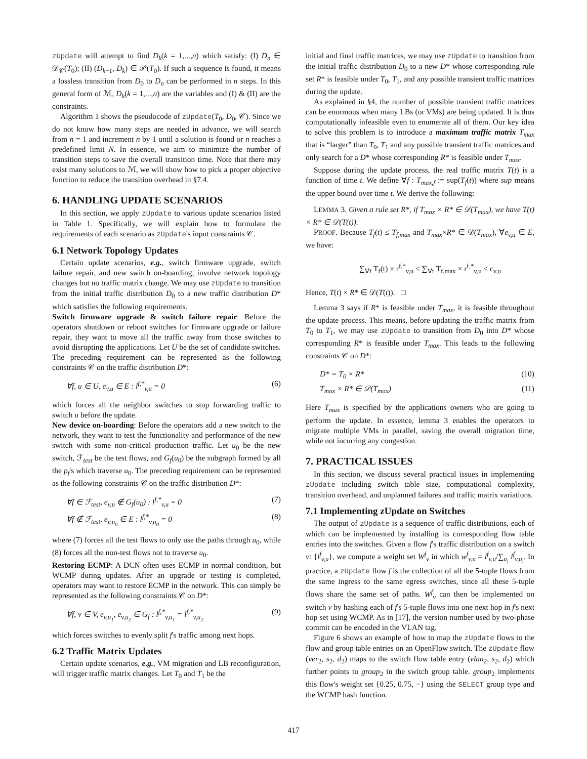zUpdate will attempt to find D<sub>k</sub>(k = 1,...,n) which satisfy: (I) D<sub>n</sub> ∈ 𝒟<sub>𝒞</sub>(T<sub>0</sub>); (II) (D<sub>k−1</sub>, D<sub>k</sub>) ∈ 𝒫(T<sub>0</sub>). If such a sequence is found, it means a lossless transition from D<sub>0</sub> to D<sub>n</sub> can be performed in n steps. In this general form of ℳ, D<sub>k</sub>(k = 1,...,n) are the variables and (I) & (II) are the constraints.
Algorithm 1 shows the pseudocode of zUpdate(T<sub>0</sub>, D<sub>0</sub>, 𝒞). Since we do not know how many steps are needed in advance, we will search from n = 1 and increment n by 1 until a solution is found or n reaches a predefined limit N. In essence, we aim to minimize the number of transition steps to save the overall transition time. Note that there may exist many solutions to ℳ, we will show how to pick a proper objective function to reduce the transition overhead in §7.4.
6. HANDLING UPDATE SCENARIOS
In this section, we apply zUpdate to various update scenarios listed in Table 1. Specifically, we will explain how to formulate the requirements of each scenario as zUpdate's input constraints 𝒞.
6.1 Network Topology Updates
Certain update scenarios, e.g., switch firmware upgrade, switch failure repair, and new switch on-boarding, involve network topology changes but no traffic matrix change. We may use zUpdate to transition from the initial traffic distribution D<sub>0</sub> to a new traffic distribution D* which satisfies the following requirements.
Switch firmware upgrade & switch failure repair: Before the operators shutdown or reboot switches for firmware upgrade or failure repair, they want to move all the traffic away from those switches to avoid disrupting the applications. Let U be the set of candidate switches. The preceding requirement can be represented as the following constraints 𝒞 on the traffic distribution D*:
∀f, u ∈ U, e<sub>v,u</sub> ∈ E : l<sup>f,*</sup><sub>v,u</sub> = 0 (6)
which forces all the neighbor switches to stop forwarding traffic to switch u before the update.
New device on-boarding: Before the operators add a new switch to the network, they want to test the functionality and performance of the new switch with some non-critical production traffic. Let u<sub>0</sub> be the new switch, ℱ<sub>test</sub> be the test flows, and G<sub>f</sub>(u<sub>0</sub>) be the subgraph formed by all the p<sub>f</sub>'s which traverse u<sub>0</sub>. The preceding requirement can be represented as the following constraints 𝒞 on the traffic distribution D*:
∀f ∈ ℱ<sub>test</sub>, e<sub>v,u</sub> ∉ G<sub>f</sub>(u<sub>0</sub>) : l<sup>f,*</sup><sub>v,u</sub> = 0 (7)
∀f ∉ ℱ<sub>test</sub>, e<sub>v,u<sub>0</sub></sub> ∈ E : l<sup>f,*</sup><sub>v,u<sub>0</sub></sub> = 0 (8)
where (7) forces all the test flows to only use the paths through u<sub>0</sub>, while (8) forces all the non-test flows not to traverse u<sub>0</sub>.
Restoring ECMP: A DCN often uses ECMP in normal condition, but WCMP during updates. After an upgrade or testing is completed, operators may want to restore ECMP in the network. This can simply be represented as the following constraints 𝒞 on D*:
∀f, v ∈ V, e<sub>v,u<sub>1</sub></sub>, e<sub>v,u<sub>2</sub></sub> ∈ G<sub>f</sub> : l<sup>f,*</sup><sub>v,u<sub>1</sub></sub> = l<sup>f,*</sup><sub>v,u<sub>2</sub></sub> (9)
which forces switches to evenly split f's traffic among next hops.
6.2 Traffic Matrix Updates
Certain update scenarios, e.g., VM migration and LB reconfiguration, will trigger traffic matrix changes. Let T<sub>0</sub> and T<sub>1</sub> be the
initial and final traffic matrices, we may use zUpdate to transition from the initial traffic distribution D<sub>0</sub> to a new D* whose corresponding rule set R* is feasible under T<sub>0</sub>, T<sub>1</sub>, and any possible transient traffic matrices during the update.
As explained in §4, the number of possible transient traffic matrices can be enormous when many LBs (or VMs) are being updated. It is thus computationally infeasible even to enumerate all of them. Our key idea to solve this problem is to introduce a maximum traffic matrix T<sub>max</sub> that is “larger” than T<sub>0</sub>, T<sub>1</sub> and any possible transient traffic matrices and only search for a D* whose corresponding R* is feasible under T<sub>max</sub>.
Suppose during the update process, the real traffic matrix T(t) is a function of time t. We define ∀f : T<sub>max,f</sub> := sup(T<sub>f</sub>(t)) where sup means the upper bound over time t. We derive the following:
LEMMA 3. Given a rule set R*, if T<sub>max</sub> × R* ∈ 𝒟(T<sub>max</sub>), we have T(t) × R* ∈ 𝒟(T(t)).
PROOF. Because T<sub>f</sub>(t) ≤ T<sub>f,max</sub> and T<sub>max</sub>×R* ∈ 𝒟(T<sub>max</sub>), ∀e<sub>v,u</sub> ∈ E, we have:
∑<sub>∀f</sub> T<sub>f</sub>(t) × r<sup>f,*</sup><sub>v,u</sub> ≤ ∑<sub>∀f</sub> T<sub>f,max</sub> × r<sup>f,*</sup><sub>v,u</sub> ≤ c<sub>v,u</sub>
Hence, T(t) × R* ∈ 𝒟(T(t)). □
Lemma 3 says if R* is feasible under T<sub>max</sub>, it is feasible throughout the update process. This means, before updating the traffic matrix from T<sub>0</sub> to T<sub>1</sub>, we may use zUpdate to transition from D<sub>0</sub> into D* whose corresponding R* is feasible under T<sub>max</sub>. This leads to the following constraints 𝒞 on D*:
D* = T<sub>0</sub> × R* (10)
T<sub>max</sub> × R* ∈ 𝒟(T<sub>max</sub>) (11)
Here T<sub>max</sub> is specified by the applications owners who are going to perform the update. In essence, lemma 3 enables the operators to migrate multiple VMs in parallel, saving the overall migration time, while not incurring any congestion.
7. PRACTICAL ISSUES
In this section, we discuss several practical issues in implementing zUpdate including switch table size, computational complexity, transition overhead, and unplanned failures and traffic matrix variations.
7.1 Implementing zUpdate on Switches
The output of zUpdate is a sequence of traffic distributions, each of which can be implemented by installing its corresponding flow table entries into the switches. Given a flow f's traffic distribution on a switch v: {l<sup>f</sup><sub>v,u</sub>}, we compute a weight set W<sup>f</sup><sub>v</sub> in which w<sup>f</sup><sub>v,u</sub> = l<sup>f</sup><sub>v,u</sub>/∑<sub>u<sub>i</sub></sub> l<sup>f</sup><sub>v,u<sub>i</sub></sub>. In practice, a zUpdate flow f is the collection of all the 5-tuple flows from the same ingress to the same egress switches, since all these 5-tuple flows share the same set of paths. W<sup>f</sup><sub>v</sub> can then be implemented on switch v by hashing each of f's 5-tuple flows into one next hop in f's next hop set using WCMP. As in [17], the version number used by two-phase commit can be encoded in the VLAN tag.
Figure 6 shows an example of how to map the zUpdate flows to the flow and group table entries on an OpenFlow switch. The zUpdate flow (ver<sub>2</sub>, s<sub>2</sub>, d<sub>2</sub>) maps to the switch flow table entry (vlan<sub>2</sub>, s<sub>2</sub>, d<sub>2</sub>) which further points to group<sub>2</sub> in the switch group table. group<sub>2</sub> implements this flow's weight set {0.25, 0.75, −} using the SELECT group type and the WCMP hash function.
417